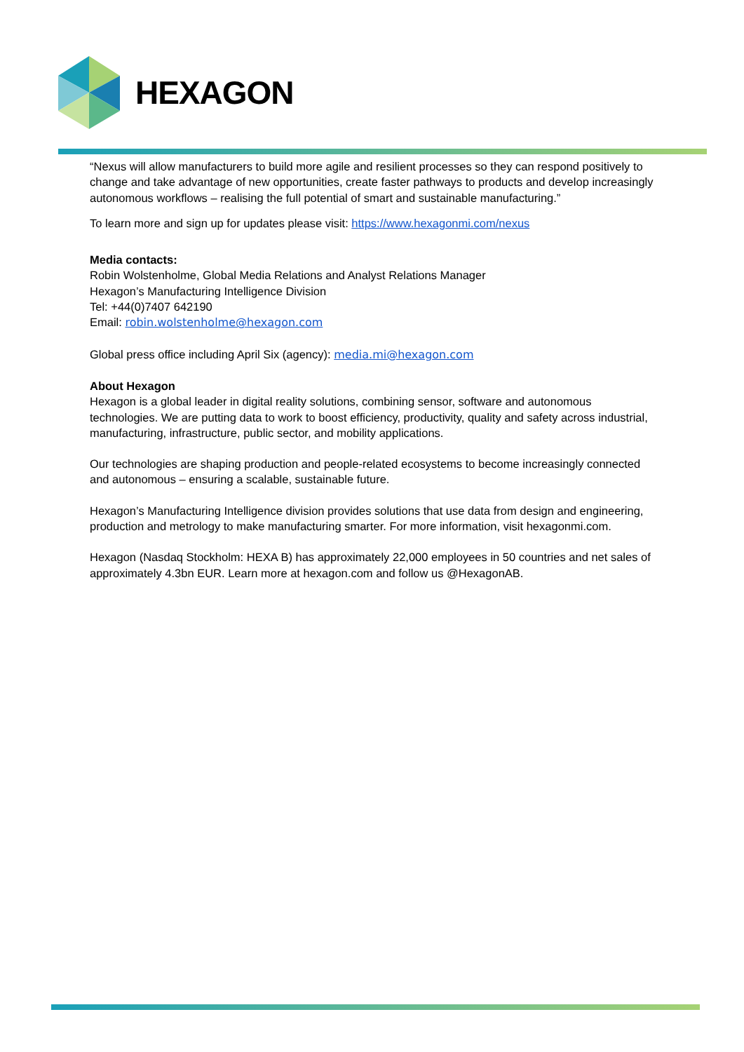HEXAGON
“Nexus will allow manufacturers to build more agile and resilient processes so they can respond positively to change and take advantage of new opportunities, create faster pathways to products and develop increasingly autonomous workflows – realising the full potential of smart and sustainable manufacturing.”
To learn more and sign up for updates please visit: https://www.hexagonmi.com/nexus
Media contacts:
Robin Wolstenholme, Global Media Relations and Analyst Relations Manager
Hexagon’s Manufacturing Intelligence Division
Tel: +44(0)7407 642190
Email: robin.wolstenholme@hexagon.com
Global press office including April Six (agency): media.mi@hexagon.com
About Hexagon
Hexagon is a global leader in digital reality solutions, combining sensor, software and autonomous technologies. We are putting data to work to boost efficiency, productivity, quality and safety across industrial, manufacturing, infrastructure, public sector, and mobility applications.
Our technologies are shaping production and people-related ecosystems to become increasingly connected and autonomous – ensuring a scalable, sustainable future.
Hexagon’s Manufacturing Intelligence division provides solutions that use data from design and engineering, production and metrology to make manufacturing smarter. For more information, visit hexagonmi.com.
Hexagon (Nasdaq Stockholm: HEXA B) has approximately 22,000 employees in 50 countries and net sales of approximately 4.3bn EUR. Learn more at hexagon.com and follow us @HexagonAB.